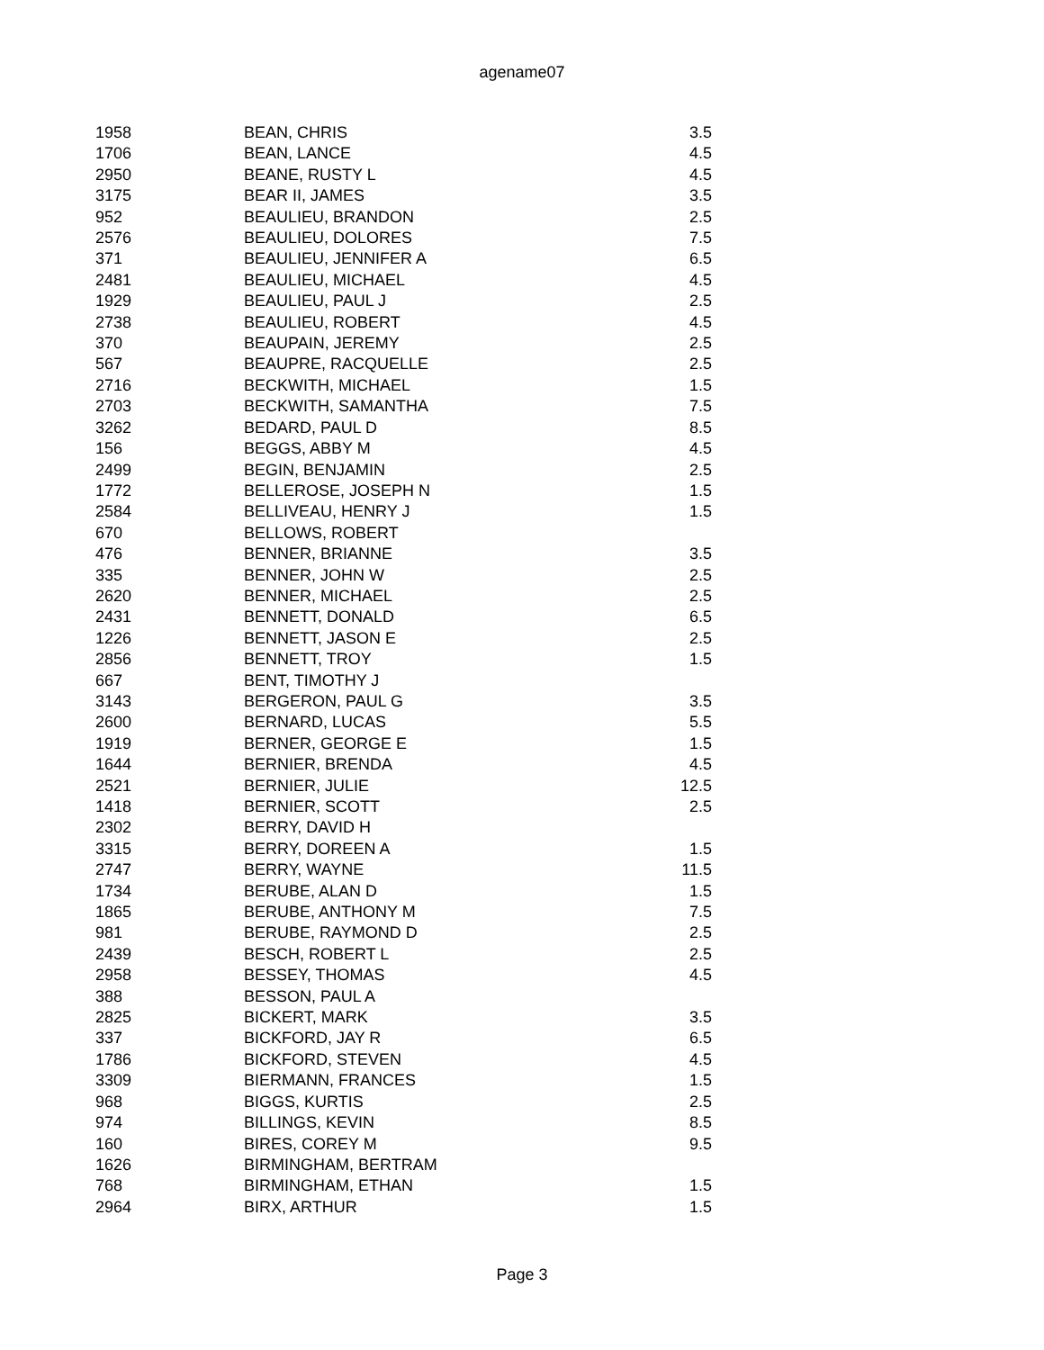agename07
| 1958 | BEAN, CHRIS | 3.5 |
| 1706 | BEAN, LANCE | 4.5 |
| 2950 | BEANE, RUSTY L | 4.5 |
| 3175 | BEAR II, JAMES | 3.5 |
| 952 | BEAULIEU, BRANDON | 2.5 |
| 2576 | BEAULIEU, DOLORES | 7.5 |
| 371 | BEAULIEU, JENNIFER A | 6.5 |
| 2481 | BEAULIEU, MICHAEL | 4.5 |
| 1929 | BEAULIEU, PAUL J | 2.5 |
| 2738 | BEAULIEU, ROBERT | 4.5 |
| 370 | BEAUPAIN, JEREMY | 2.5 |
| 567 | BEAUPRE, RACQUELLE | 2.5 |
| 2716 | BECKWITH, MICHAEL | 1.5 |
| 2703 | BECKWITH, SAMANTHA | 7.5 |
| 3262 | BEDARD, PAUL D | 8.5 |
| 156 | BEGGS, ABBY M | 4.5 |
| 2499 | BEGIN, BENJAMIN | 2.5 |
| 1772 | BELLEROSE, JOSEPH N | 1.5 |
| 2584 | BELLIVEAU, HENRY J | 1.5 |
| 670 | BELLOWS, ROBERT | |
| 476 | BENNER, BRIANNE | 3.5 |
| 335 | BENNER, JOHN W | 2.5 |
| 2620 | BENNER, MICHAEL | 2.5 |
| 2431 | BENNETT, DONALD | 6.5 |
| 1226 | BENNETT, JASON E | 2.5 |
| 2856 | BENNETT, TROY | 1.5 |
| 667 | BENT, TIMOTHY J | |
| 3143 | BERGERON, PAUL G | 3.5 |
| 2600 | BERNARD, LUCAS | 5.5 |
| 1919 | BERNER, GEORGE E | 1.5 |
| 1644 | BERNIER, BRENDA | 4.5 |
| 2521 | BERNIER, JULIE | 12.5 |
| 1418 | BERNIER, SCOTT | 2.5 |
| 2302 | BERRY, DAVID H | |
| 3315 | BERRY, DOREEN A | 1.5 |
| 2747 | BERRY, WAYNE | 11.5 |
| 1734 | BERUBE, ALAN D | 1.5 |
| 1865 | BERUBE, ANTHONY M | 7.5 |
| 981 | BERUBE, RAYMOND D | 2.5 |
| 2439 | BESCH, ROBERT L | 2.5 |
| 2958 | BESSEY, THOMAS | 4.5 |
| 388 | BESSON, PAUL A | |
| 2825 | BICKERT, MARK | 3.5 |
| 337 | BICKFORD, JAY R | 6.5 |
| 1786 | BICKFORD, STEVEN | 4.5 |
| 3309 | BIERMANN, FRANCES | 1.5 |
| 968 | BIGGS, KURTIS | 2.5 |
| 974 | BILLINGS, KEVIN | 8.5 |
| 160 | BIRES, COREY M | 9.5 |
| 1626 | BIRMINGHAM, BERTRAM | |
| 768 | BIRMINGHAM, ETHAN | 1.5 |
| 2964 | BIRX, ARTHUR | 1.5 |
Page 3